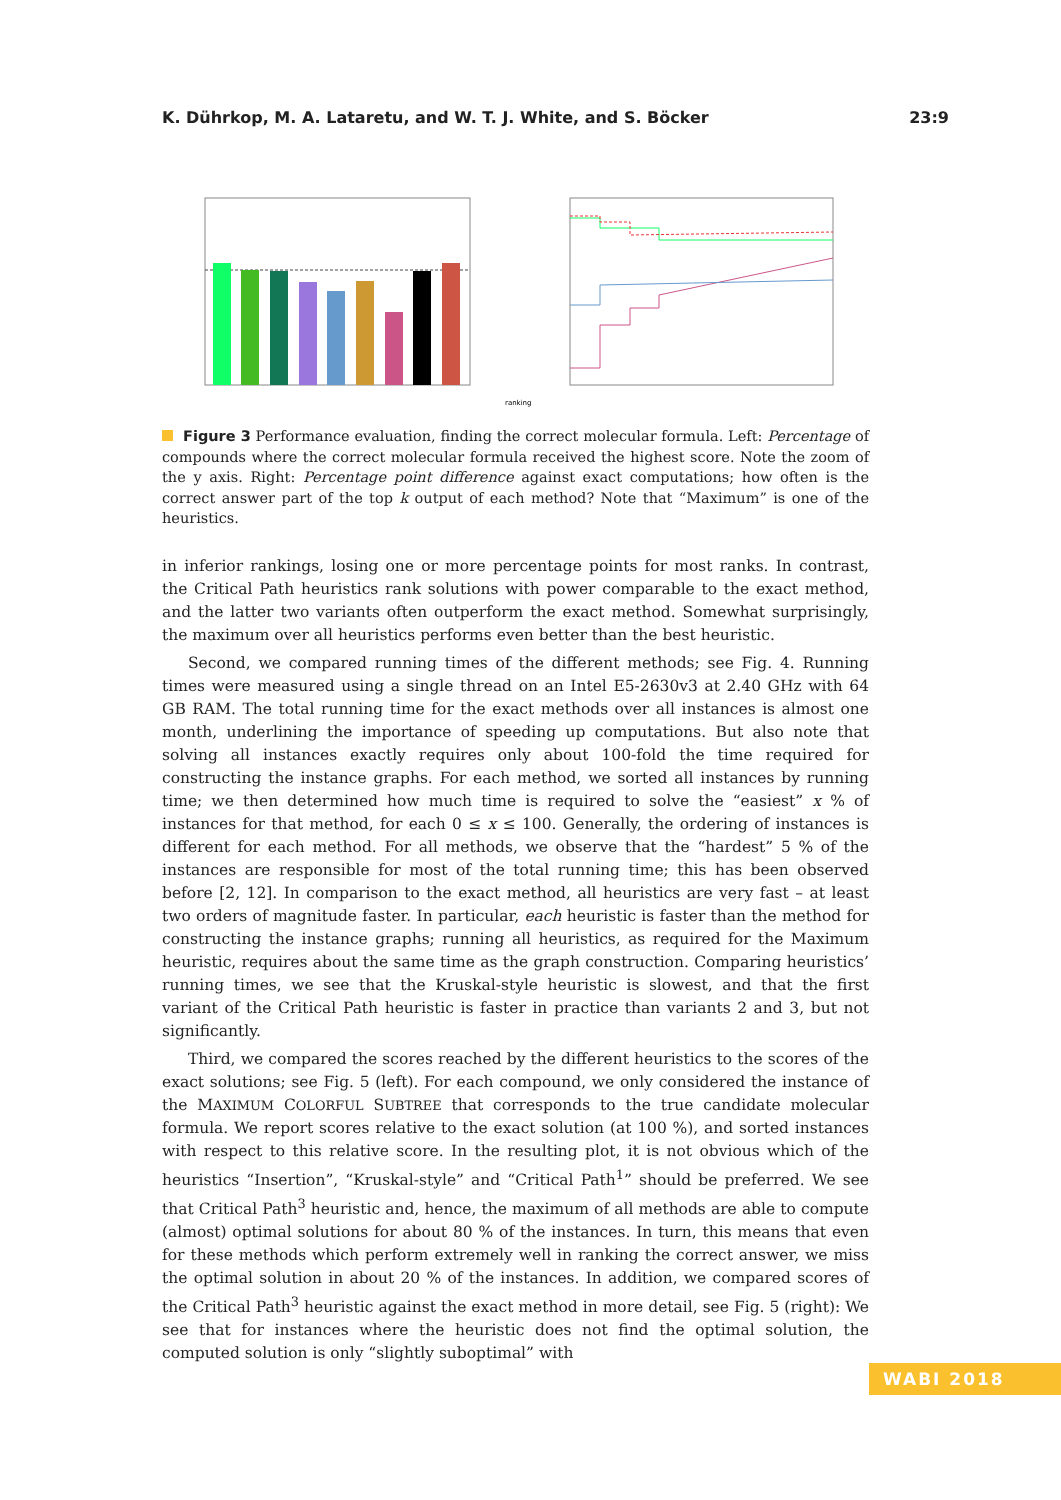K. Dührkop, M. A. Lataretu, and W. T. J. White, and S. Böcker 23:9
ranking
Figure 3 Performance evaluation, finding the correct molecular formula. Left: Percentage of compounds where the correct molecular formula received the highest score. Note the zoom of the y axis. Right: Percentage point difference against exact computations; how often is the correct answer part of the top k output of each method? Note that “Maximum” is one of the heuristics.
in inferior rankings, losing one or more percentage points for most ranks. In contrast, the Critical Path heuristics rank solutions with power comparable to the exact method, and the latter two variants often outperform the exact method. Somewhat surprisingly, the maximum over all heuristics performs even better than the best heuristic.
Second, we compared running times of the different methods; see Fig. 4. Running times were measured using a single thread on an Intel E5-2630v3 at 2.40 GHz with 64 GB RAM. The total running time for the exact methods over all instances is almost one month, underlining the importance of speeding up computations. But also note that solving all instances exactly requires only about 100-fold the time required for constructing the instance graphs. For each method, we sorted all instances by running time; we then determined how much time is required to solve the “easiest” x % of instances for that method, for each 0 ≤ x ≤ 100. Generally, the ordering of instances is different for each method. For all methods, we observe that the “hardest” 5 % of the instances are responsible for most of the total running time; this has been observed before [2, 12]. In comparison to the exact method, all heuristics are very fast – at least two orders of magnitude faster. In particular, each heuristic is faster than the method for constructing the instance graphs; running all heuristics, as required for the Maximum heuristic, requires about the same time as the graph construction. Comparing heuristics’ running times, we see that the Kruskal-style heuristic is slowest, and that the first variant of the Critical Path heuristic is faster in practice than variants 2 and 3, but not significantly.
Third, we compared the scores reached by the different heuristics to the scores of the exact solutions; see Fig. 5 (left). For each compound, we only considered the instance of the MAXIMUM COLORFUL SUBTREE that corresponds to the true candidate molecular formula. We report scores relative to the exact solution (at 100 %), and sorted instances with respect to this relative score. In the resulting plot, it is not obvious which of the heuristics “Insertion”, “Kruskal-style” and “Critical Path<sup>1</sup>” should be preferred. We see that Critical Path<sup>3</sup> heuristic and, hence, the maximum of all methods are able to compute (almost) optimal solutions for about 80 % of the instances. In turn, this means that even for these methods which perform extremely well in ranking the correct answer, we miss the optimal solution in about 20 % of the instances. In addition, we compared scores of the Critical Path<sup>3</sup> heuristic against the exact method in more detail, see Fig. 5 (right): We see that for instances where the heuristic does not find the optimal solution, the computed solution is only “slightly suboptimal” with
WABI 2018